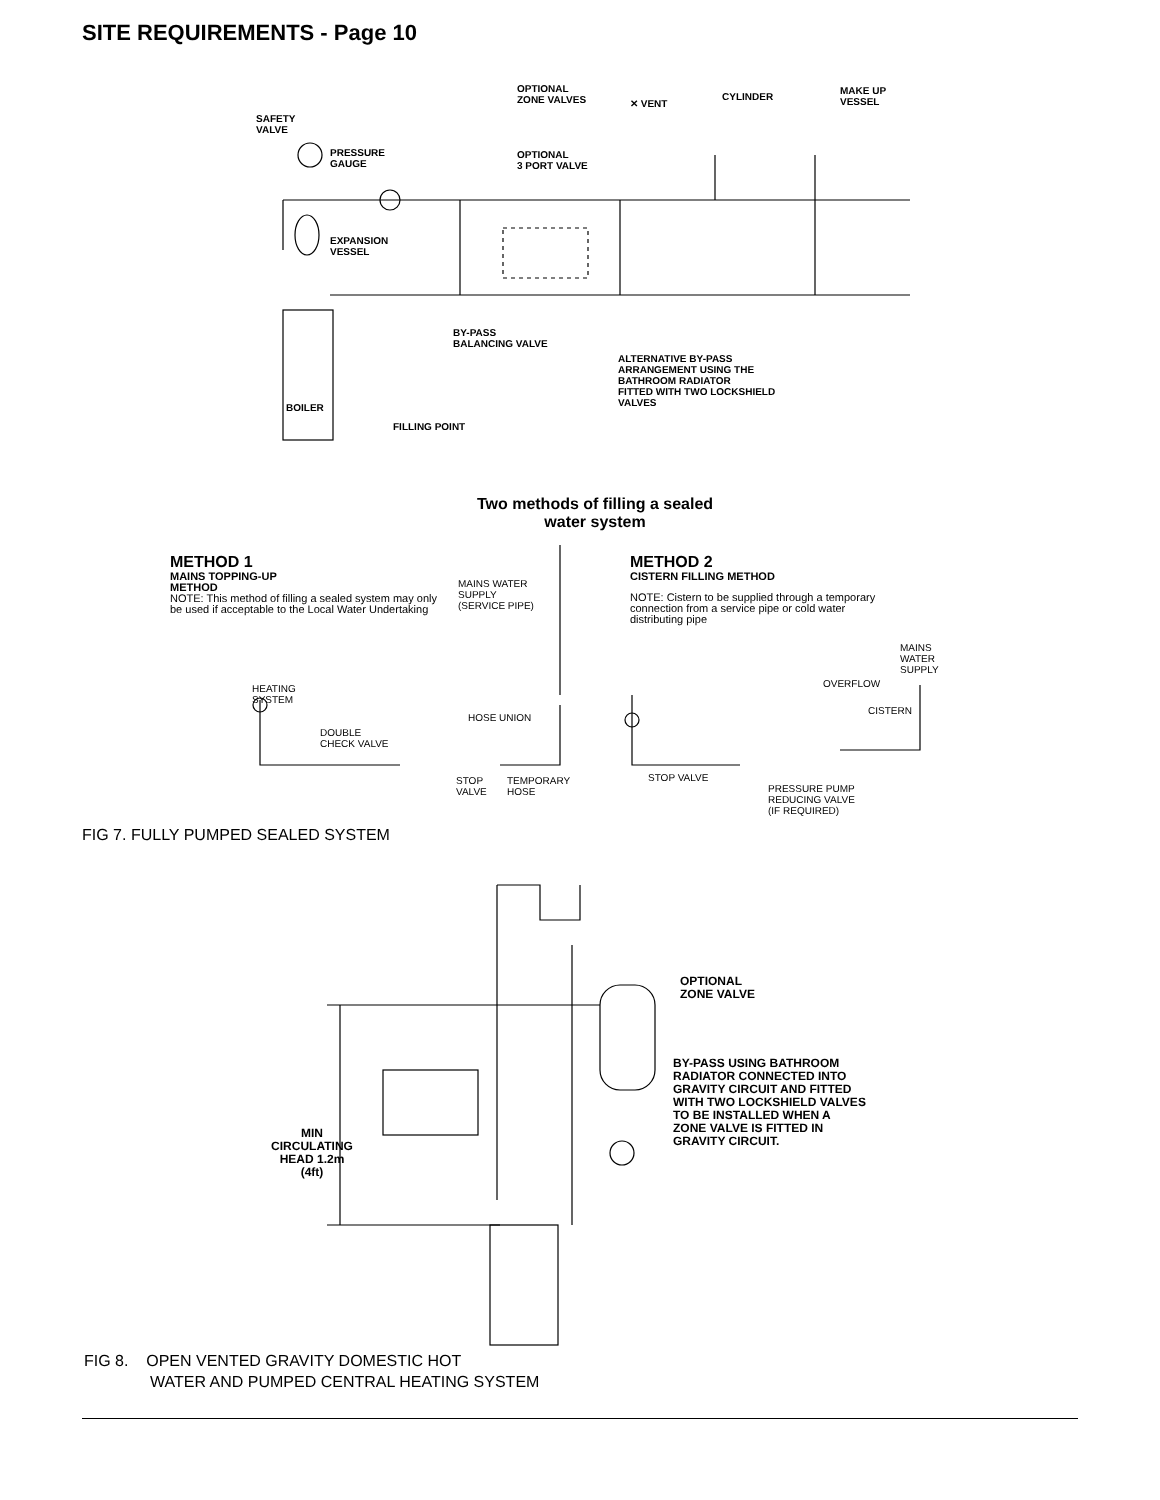SITE REQUIREMENTS - Page 10
OPTIONAL
ZONE VALVES
✕ VENT
CYLINDER
MAKE UP
VESSEL
SAFETY
VALVE
PRESSURE
GAUGE
OPTIONAL
3 PORT VALVE
EXPANSION
VESSEL
BY-PASS
BALANCING VALVE
ALTERNATIVE BY-PASS
ARRANGEMENT USING THE
BATHROOM RADIATOR
FITTED WITH TWO LOCKSHIELD
VALVES
BOILER
FILLING POINT
Two methods of filling a sealed
water system
METHOD 1
MAINS TOPPING-UP
METHOD
NOTE: This method of filling a sealed system may only be used if acceptable to the Local Water Undertaking
MAINS WATER
SUPPLY
(SERVICE PIPE)
METHOD 2
CISTERN FILLING METHOD
NOTE: Cistern to be supplied through a temporary connection from a service pipe or cold water distributing pipe
MAINS
WATER
SUPPLY
OVERFLOW
CISTERN
HEATING
SYSTEM
HOSE UNION
DOUBLE
CHECK VALVE
STOP
VALVE
TEMPORARY
HOSE
STOP VALVE
PRESSURE PUMP
REDUCING VALVE
(IF REQUIRED)
FIG 7. FULLY PUMPED SEALED SYSTEM
OPTIONAL
ZONE VALVE
BY-PASS USING BATHROOM
RADIATOR CONNECTED INTO
GRAVITY CIRCUIT AND FITTED
WITH TWO LOCKSHIELD VALVES
TO BE INSTALLED WHEN A
ZONE VALVE IS FITTED IN
GRAVITY CIRCUIT.
MIN
CIRCULATING
HEAD 1.2m
(4ft)
FIG 8. OPEN VENTED GRAVITY DOMESTIC HOT
WATER AND PUMPED CENTRAL HEATING SYSTEM